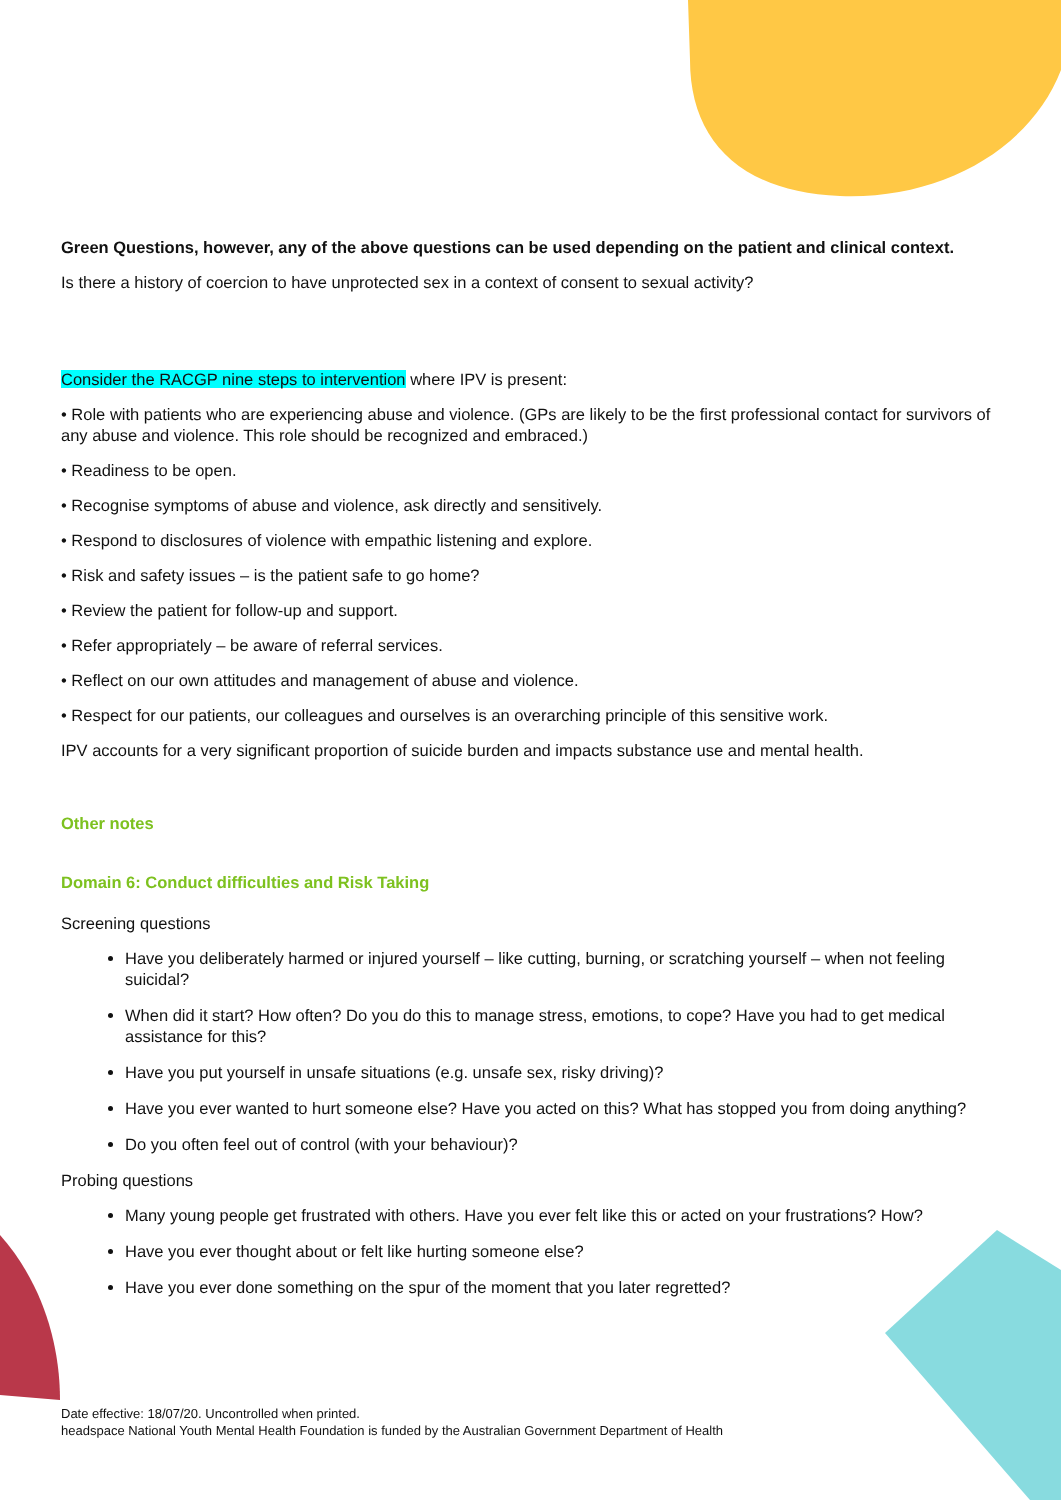Green Questions, however, any of the above questions can be used depending on the patient and clinical context.
Is there a history of coercion to have unprotected sex in a context of consent to sexual activity?
Consider the RACGP nine steps to intervention where IPV is present:
• Role with patients who are experiencing abuse and violence. (GPs are likely to be the first professional contact for survivors of any abuse and violence. This role should be recognized and embraced.)
• Readiness to be open.
• Recognise symptoms of abuse and violence, ask directly and sensitively.
• Respond to disclosures of violence with empathic listening and explore.
• Risk and safety issues – is the patient safe to go home?
• Review the patient for follow-up and support.
• Refer appropriately – be aware of referral services.
• Reflect on our own attitudes and management of abuse and violence.
• Respect for our patients, our colleagues and ourselves is an overarching principle of this sensitive work.
IPV accounts for a very significant proportion of suicide burden and impacts substance use and mental health.
Other notes
Domain 6: Conduct difficulties and Risk Taking
Screening questions
Have you deliberately harmed or injured yourself – like cutting, burning, or scratching yourself – when not feeling suicidal?
When did it start? How often? Do you do this to manage stress, emotions, to cope? Have you had to get medical assistance for this?
Have you put yourself in unsafe situations (e.g. unsafe sex, risky driving)?
Have you ever wanted to hurt someone else? Have you acted on this? What has stopped you from doing anything?
Do you often feel out of control (with your behaviour)?
Probing questions
Many young people get frustrated with others. Have you ever felt like this or acted on your frustrations? How?
Have you ever thought about or felt like hurting someone else?
Have you ever done something on the spur of the moment that you later regretted?
Date effective: 18/07/20. Uncontrolled when printed.
headspace National Youth Mental Health Foundation is funded by the Australian Government Department of Health